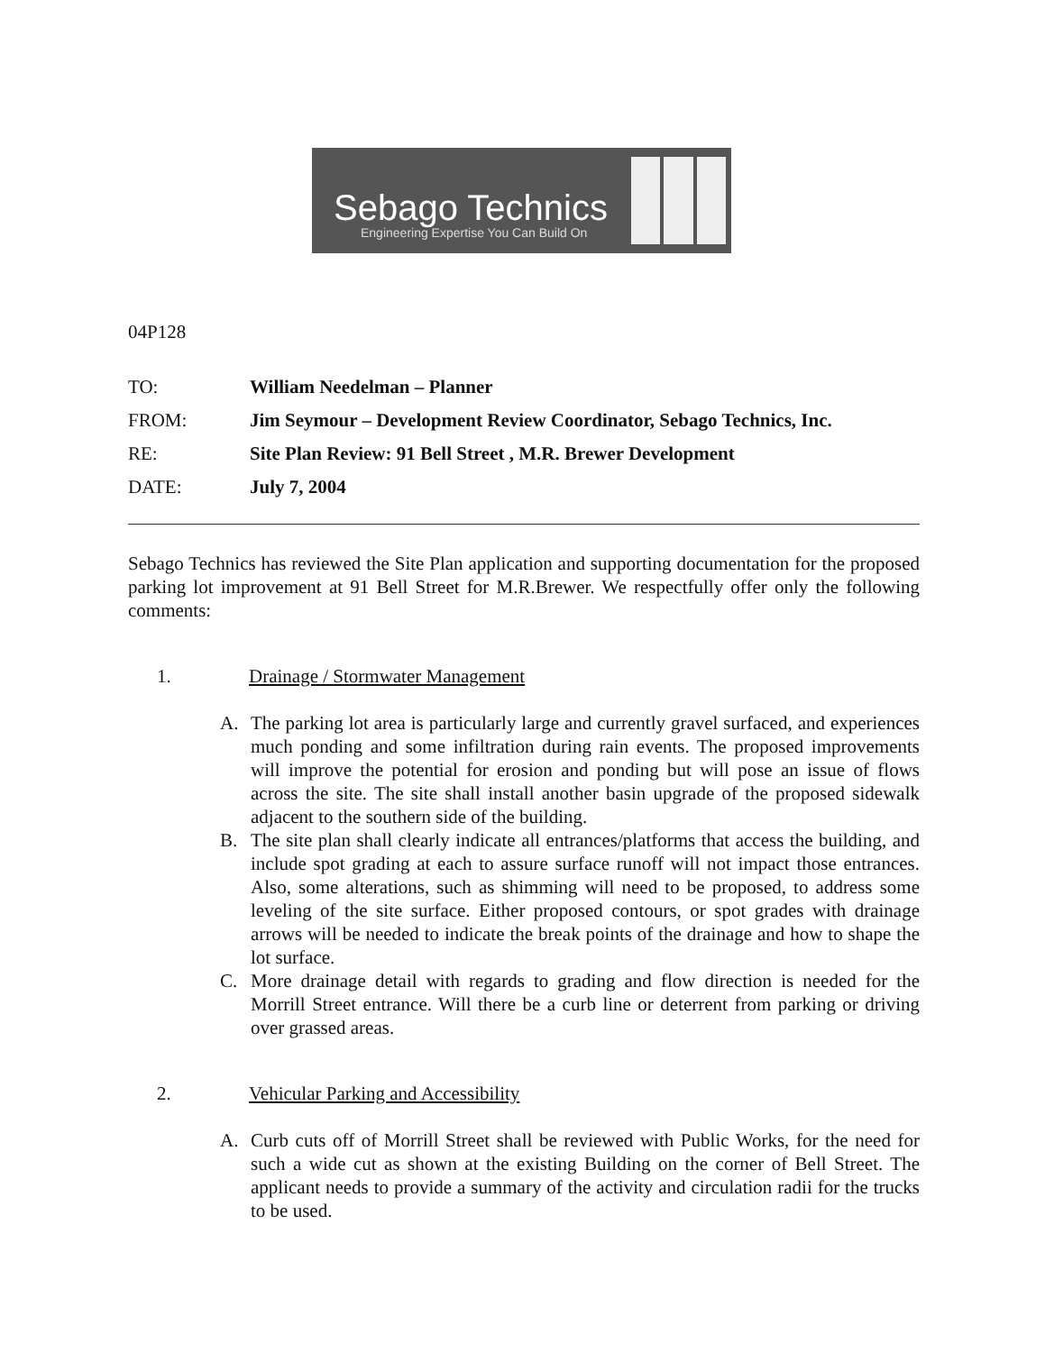Sebago Technics
Engineering Expertise You Can Build On
04P128
TO: William Needelman – Planner
FROM: Jim Seymour – Development Review Coordinator, Sebago Technics, Inc.
RE: Site Plan Review: 91 Bell Street , M.R. Brewer Development
DATE: July 7, 2004
Sebago Technics has reviewed the Site Plan application and supporting documentation for the proposed parking lot improvement at 91 Bell Street for M.R.Brewer. We respectfully offer only the following comments:
1. Drainage / Stormwater Management
A. The parking lot area is particularly large and currently gravel surfaced, and experiences much ponding and some infiltration during rain events. The proposed improvements will improve the potential for erosion and ponding but will pose an issue of flows across the site. The site shall install another basin upgrade of the proposed sidewalk adjacent to the southern side of the building.
B. The site plan shall clearly indicate all entrances/platforms that access the building, and include spot grading at each to assure surface runoff will not impact those entrances. Also, some alterations, such as shimming will need to be proposed, to address some leveling of the site surface. Either proposed contours, or spot grades with drainage arrows will be needed to indicate the break points of the drainage and how to shape the lot surface.
C. More drainage detail with regards to grading and flow direction is needed for the Morrill Street entrance. Will there be a curb line or deterrent from parking or driving over grassed areas.
2. Vehicular Parking and Accessibility
A. Curb cuts off of Morrill Street shall be reviewed with Public Works, for the need for such a wide cut as shown at the existing Building on the corner of Bell Street. The applicant needs to provide a summary of the activity and circulation radii for the trucks to be used.